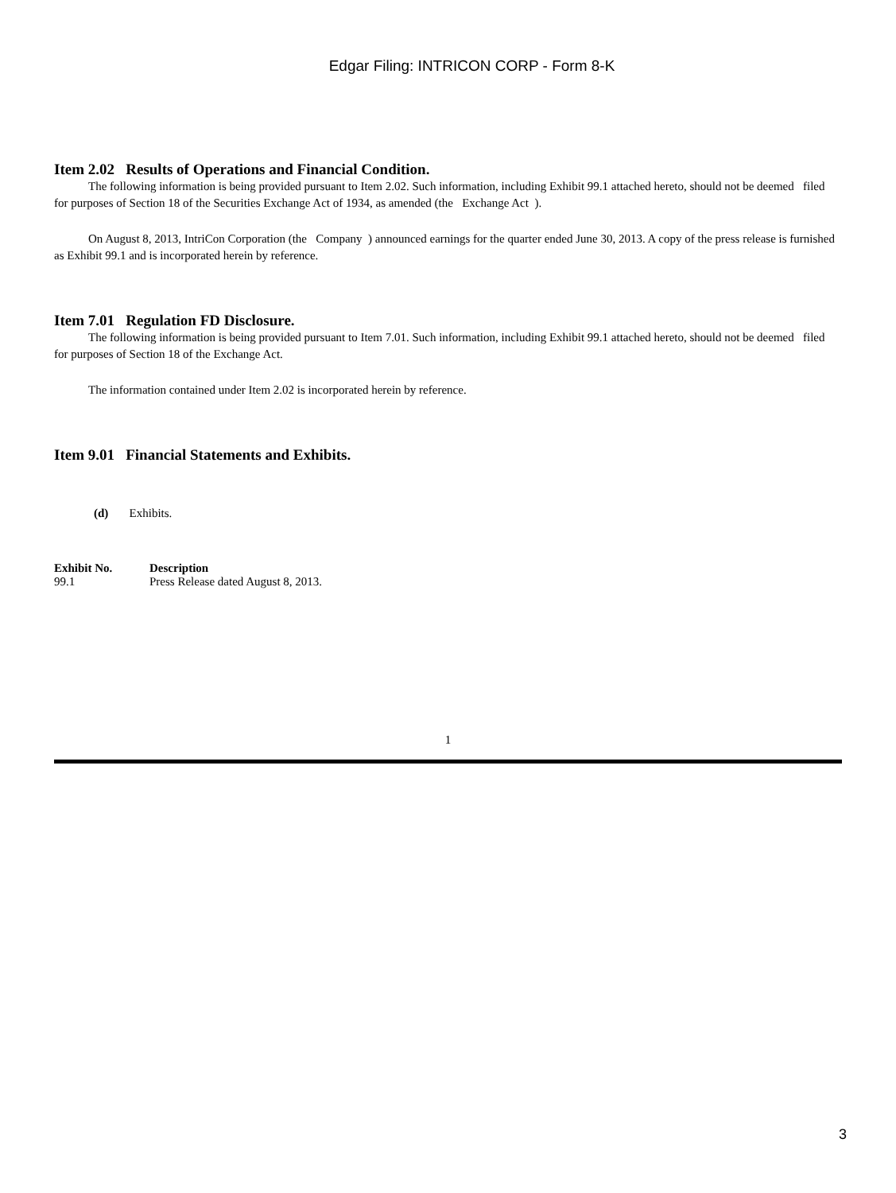Edgar Filing: INTRICON CORP - Form 8-K
Item 2.02 Results of Operations and Financial Condition.
The following information is being provided pursuant to Item 2.02. Such information, including Exhibit 99.1 attached hereto, should not be deemed filed for purposes of Section 18 of the Securities Exchange Act of 1934, as amended (the Exchange Act ).
On August 8, 2013, IntriCon Corporation (the Company ) announced earnings for the quarter ended June 30, 2013. A copy of the press release is furnished as Exhibit 99.1 and is incorporated herein by reference.
Item 7.01 Regulation FD Disclosure.
The following information is being provided pursuant to Item 7.01. Such information, including Exhibit 99.1 attached hereto, should not be deemed filed for purposes of Section 18 of the Exchange Act.
The information contained under Item 2.02 is incorporated herein by reference.
Item 9.01 Financial Statements and Exhibits.
(d) Exhibits.
| Exhibit No. | Description |
| --- | --- |
| 99.1 | Press Release dated August 8, 2013. |
1
3